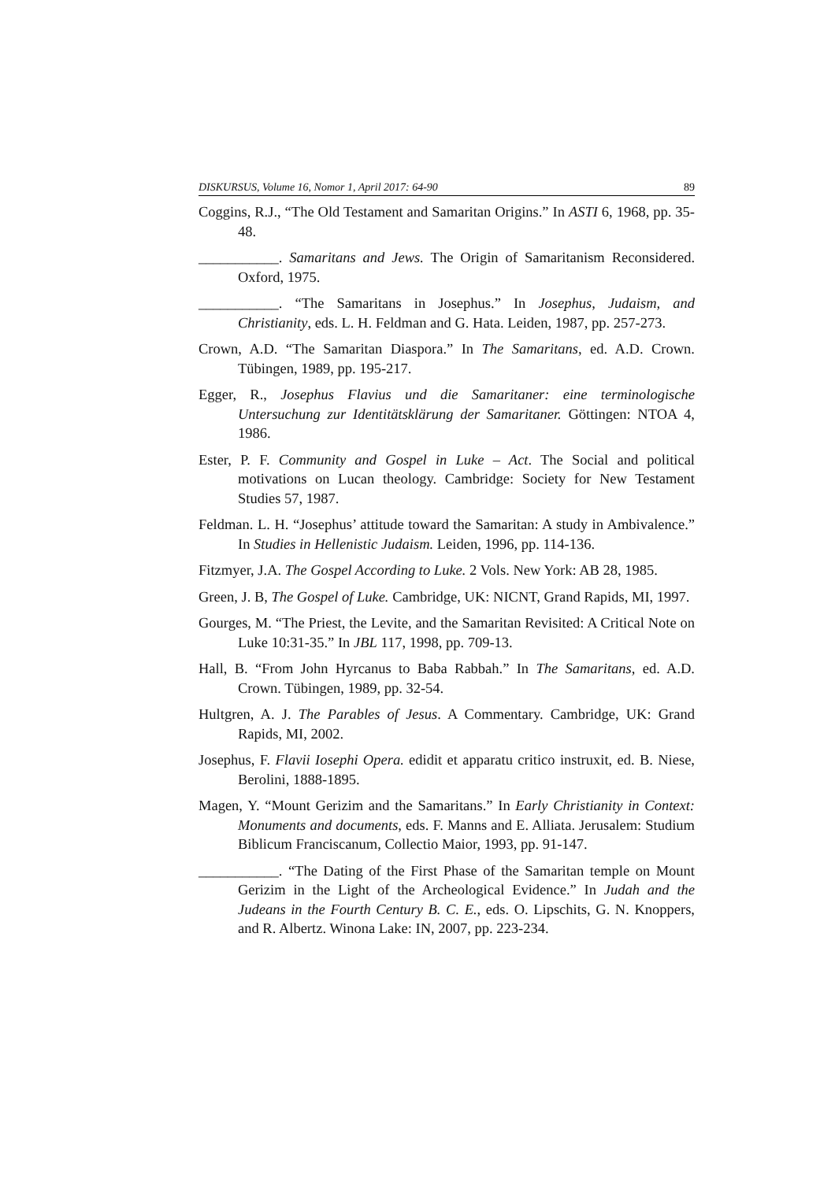DISKURSUS, Volume 16, Nomor 1, April 2017: 64-90 89
Coggins, R.J., “The Old Testament and Samaritan Origins.” In ASTI 6, 1968, pp. 35-48.
___________. Samaritans and Jews. The Origin of Samaritanism Reconsidered. Oxford, 1975.
___________. “The Samaritans in Josephus.” In Josephus, Judaism, and Christianity, eds. L. H. Feldman and G. Hata. Leiden, 1987, pp. 257-273.
Crown, A.D. “The Samaritan Diaspora.” In The Samaritans, ed. A.D. Crown. Tübingen, 1989, pp. 195-217.
Egger, R., Josephus Flavius und die Samaritaner: eine terminologische Untersuchung zur Identitätsklärung der Samaritaner. Göttingen: NTOA 4, 1986.
Ester, P. F. Community and Gospel in Luke – Act. The Social and political motivations on Lucan theology. Cambridge: Society for New Testament Studies 57, 1987.
Feldman. L. H. “Josephus’ attitude toward the Samaritan: A study in Ambivalence.” In Studies in Hellenistic Judaism. Leiden, 1996, pp. 114-136.
Fitzmyer, J.A. The Gospel According to Luke. 2 Vols. New York: AB 28, 1985.
Green, J. B, The Gospel of Luke. Cambridge, UK: NICNT, Grand Rapids, MI, 1997.
Gourges, M. “The Priest, the Levite, and the Samaritan Revisited: A Critical Note on Luke 10:31-35.” In JBL 117, 1998, pp. 709-13.
Hall, B. “From John Hyrcanus to Baba Rabbah.” In The Samaritans, ed. A.D. Crown. Tübingen, 1989, pp. 32-54.
Hultgren, A. J. The Parables of Jesus. A Commentary. Cambridge, UK: Grand Rapids, MI, 2002.
Josephus, F. Flavii Iosephi Opera. edidit et apparatu critico instruxit, ed. B. Niese, Berolini, 1888-1895.
Magen, Y. “Mount Gerizim and the Samaritans.” In Early Christianity in Context: Monuments and documents, eds. F. Manns and E. Alliata. Jerusalem: Studium Biblicum Franciscanum, Collectio Maior, 1993, pp. 91-147.
___________. “The Dating of the First Phase of the Samaritan temple on Mount Gerizim in the Light of the Archeological Evidence.” In Judah and the Judeans in the Fourth Century B. C. E., eds. O. Lipschits, G. N. Knoppers, and R. Albertz. Winona Lake: IN, 2007, pp. 223-234.